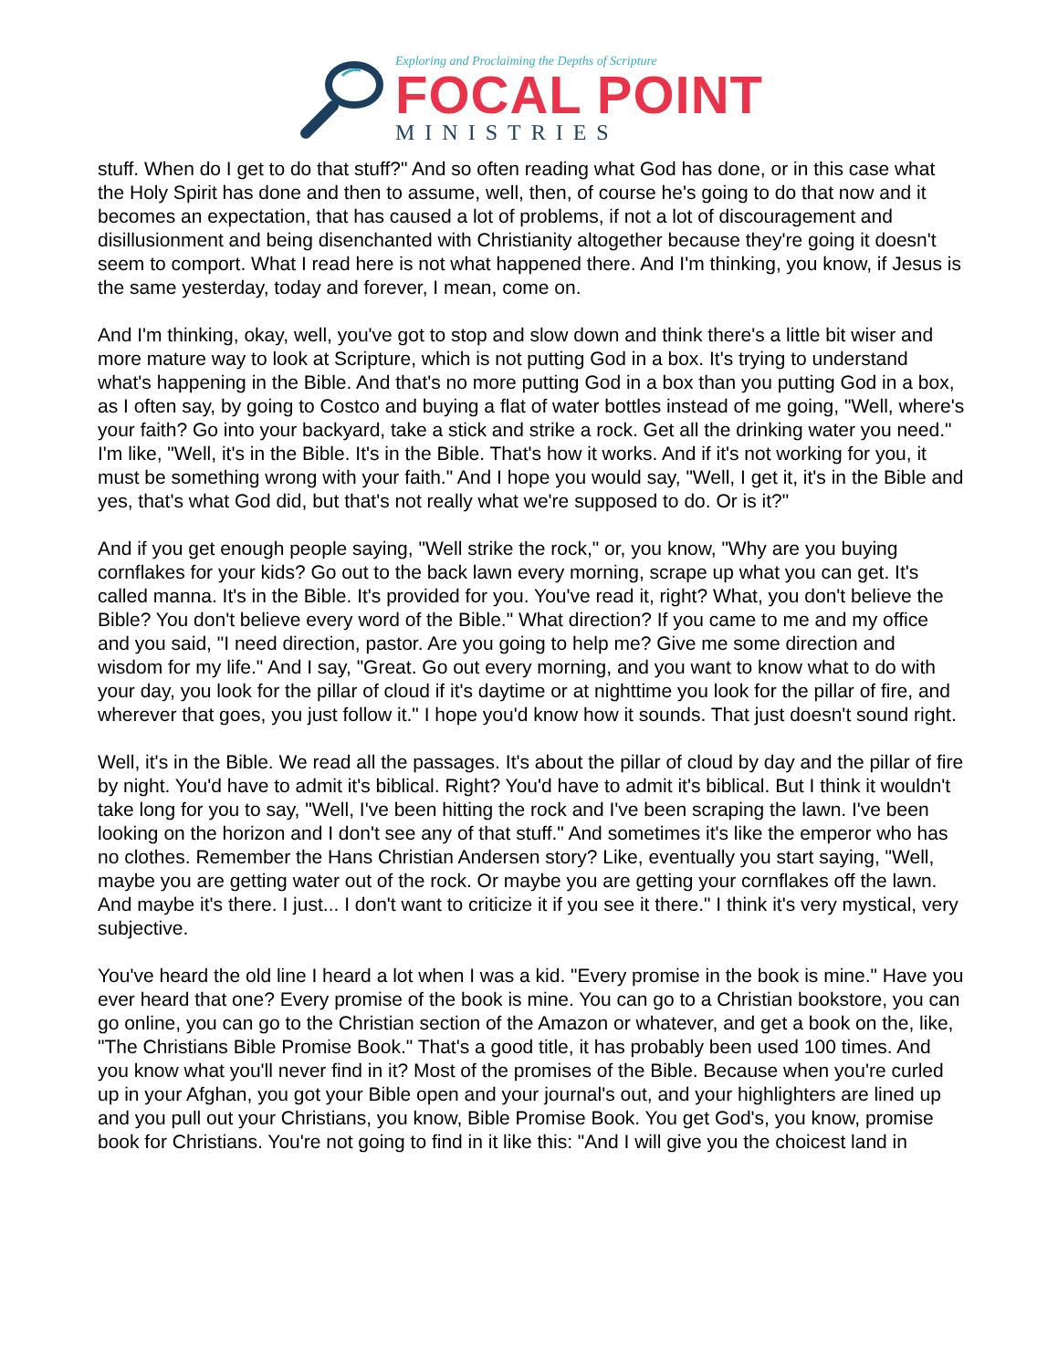Exploring and Proclaiming the Depths of Scripture
FOCAL POINT
MINISTRIES
stuff. When do I get to do that stuff?" And so often reading what God has done, or in this case what the Holy Spirit has done and then to assume, well, then, of course he's going to do that now and it becomes an expectation, that has caused a lot of problems, if not a lot of discouragement and disillusionment and being disenchanted with Christianity altogether because they're going it doesn't seem to comport. What I read here is not what happened there. And I'm thinking, you know, if Jesus is the same yesterday, today and forever, I mean, come on.
And I'm thinking, okay, well, you've got to stop and slow down and think there's a little bit wiser and more mature way to look at Scripture, which is not putting God in a box. It's trying to understand what's happening in the Bible. And that's no more putting God in a box than you putting God in a box, as I often say, by going to Costco and buying a flat of water bottles instead of me going, "Well, where's your faith? Go into your backyard, take a stick and strike a rock. Get all the drinking water you need." I'm like, "Well, it's in the Bible. It's in the Bible. That's how it works. And if it's not working for you, it must be something wrong with your faith." And I hope you would say, "Well, I get it, it's in the Bible and yes, that's what God did, but that's not really what we're supposed to do. Or is it?"
And if you get enough people saying, "Well strike the rock," or, you know, "Why are you buying cornflakes for your kids? Go out to the back lawn every morning, scrape up what you can get. It's called manna. It's in the Bible. It's provided for you. You've read it, right? What, you don't believe the Bible? You don't believe every word of the Bible." What direction? If you came to me and my office and you said, "I need direction, pastor. Are you going to help me? Give me some direction and wisdom for my life." And I say, "Great. Go out every morning, and you want to know what to do with your day, you look for the pillar of cloud if it's daytime or at nighttime you look for the pillar of fire, and wherever that goes, you just follow it." I hope you'd know how it sounds. That just doesn't sound right.
Well, it's in the Bible. We read all the passages. It's about the pillar of cloud by day and the pillar of fire by night. You'd have to admit it's biblical. Right? You'd have to admit it's biblical. But I think it wouldn't take long for you to say, "Well, I've been hitting the rock and I've been scraping the lawn. I've been looking on the horizon and I don't see any of that stuff." And sometimes it's like the emperor who has no clothes. Remember the Hans Christian Andersen story? Like, eventually you start saying, "Well, maybe you are getting water out of the rock. Or maybe you are getting your cornflakes off the lawn. And maybe it's there. I just... I don't want to criticize it if you see it there." I think it's very mystical, very subjective.
You've heard the old line I heard a lot when I was a kid. "Every promise in the book is mine." Have you ever heard that one? Every promise of the book is mine. You can go to a Christian bookstore, you can go online, you can go to the Christian section of the Amazon or whatever, and get a book on the, like, "The Christians Bible Promise Book." That's a good title, it has probably been used 100 times. And you know what you'll never find in it? Most of the promises of the Bible. Because when you're curled up in your Afghan, you got your Bible open and your journal's out, and your highlighters are lined up and you pull out your Christians, you know, Bible Promise Book. You get God's, you know, promise book for Christians. You're not going to find in it like this: "And I will give you the choicest land in